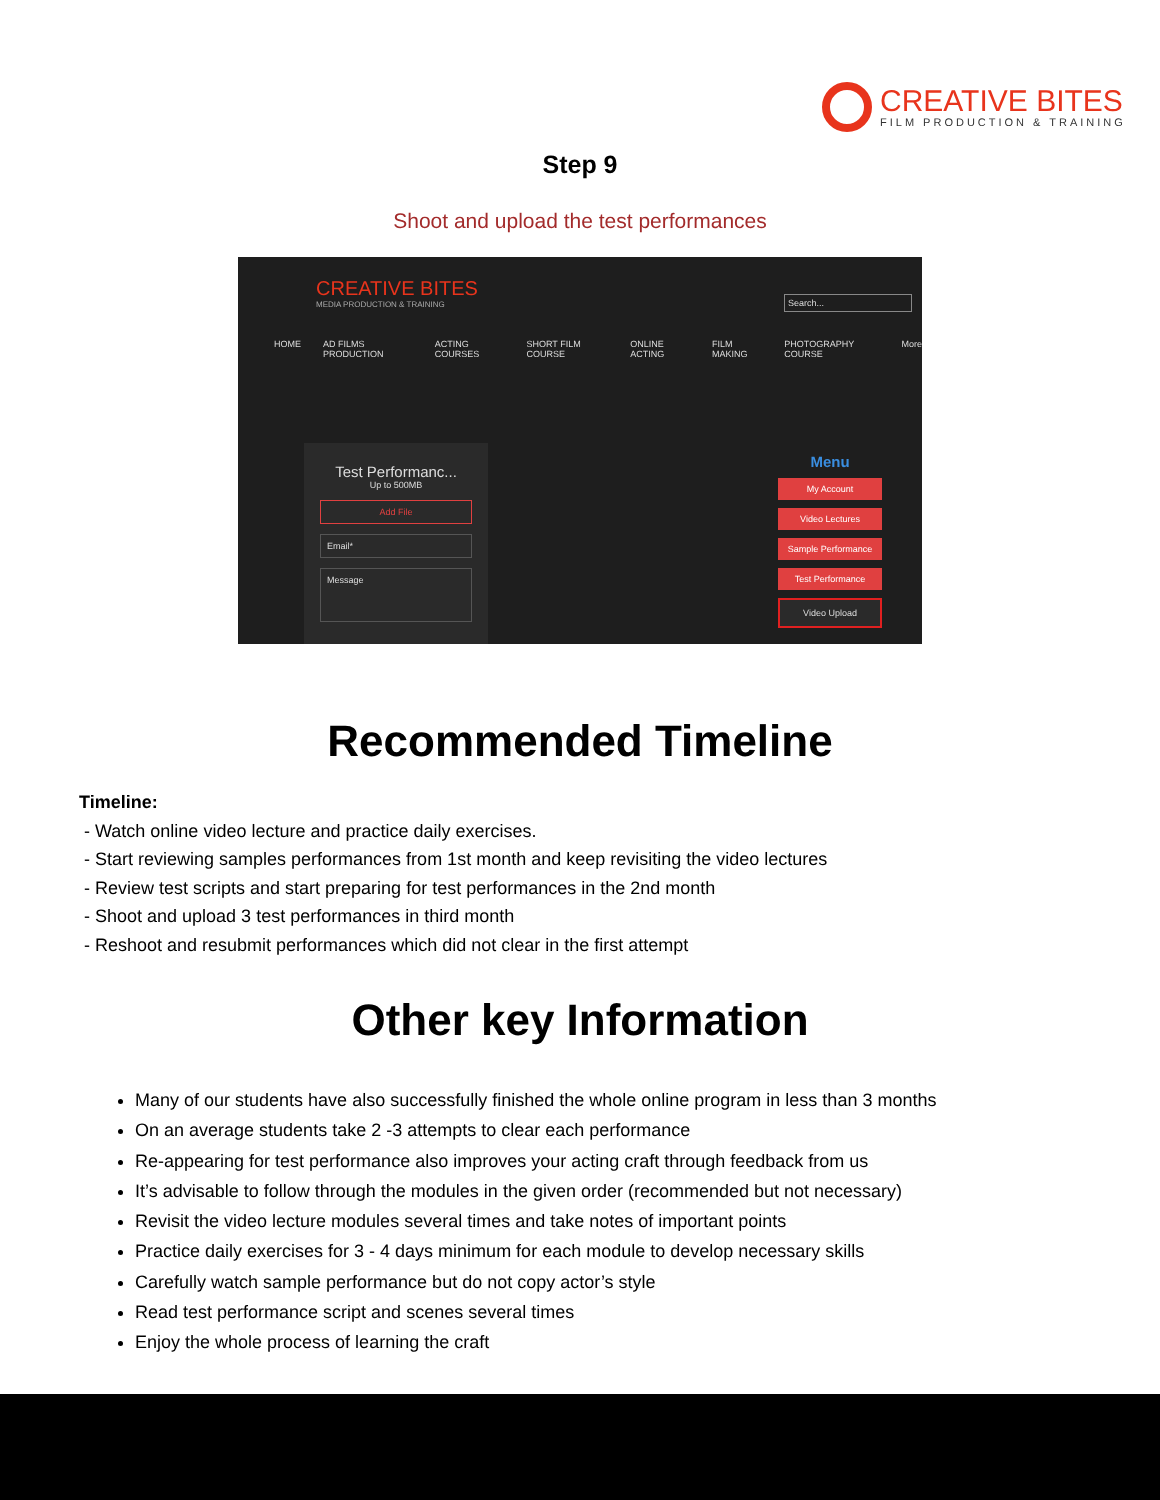CREATIVE BITES
FILM PRODUCTION & TRAINING
Step 9
Shoot and upload the test performances
CREATIVE BITES
MEDIA PRODUCTION & TRAINING
Search...
HOME AD FILMS PRODUCTION ACTING COURSES SHORT FILM COURSE ONLINE ACTING FILM MAKING PHOTOGRAPHY COURSE More
Test Performanc...
Up to 500MB
Add File
Email*
Message
Menu
My Account
Video Lectures
Sample Performance
Test Performance
Video Upload
Recommended Timeline
Timeline:
- Watch online video lecture and practice daily exercises.
- Start reviewing samples performances from 1st month and keep revisiting the video lectures
- Review test scripts and start preparing for test performances in the 2nd month
- Shoot and upload 3 test performances in third month
- Reshoot and resubmit performances which did not clear in the first attempt
Other key Information
Many of our students have also successfully finished the whole online program in less than 3 months
On an average students take 2 -3 attempts to clear each performance
Re-appearing for test performance also improves your acting craft through feedback from us
It’s advisable to follow through the modules in the given order (recommended but not necessary)
Revisit the video lecture modules several times and take notes of important points
Practice daily exercises for 3 - 4 days minimum for each module to develop necessary skills
Carefully watch sample performance but do not copy actor’s style
Read test performance script and scenes several times
Enjoy the whole process of learning the craft